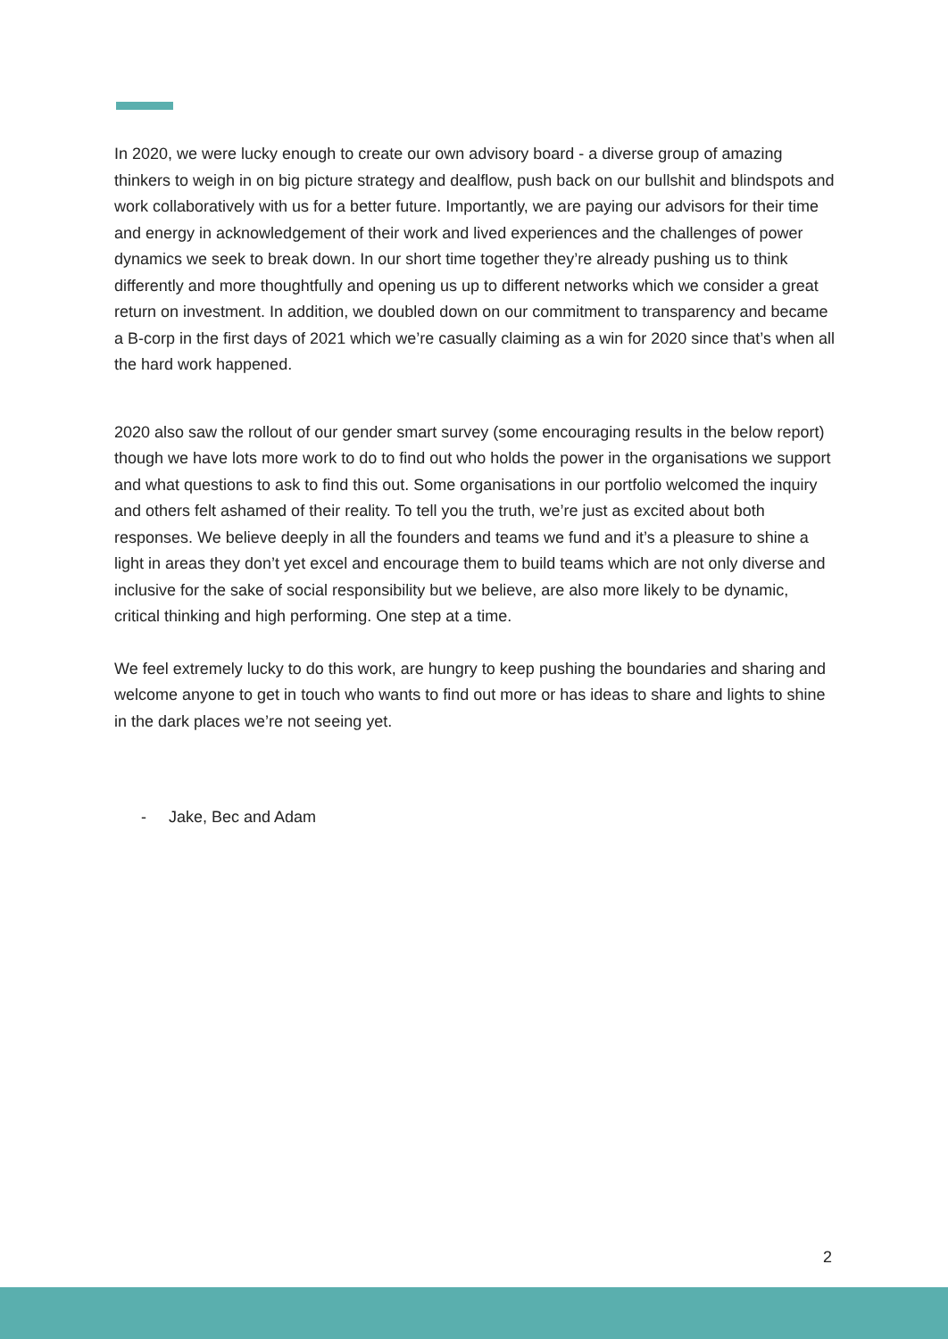In 2020, we were lucky enough to create our own advisory board - a diverse group of amazing thinkers to weigh in on big picture strategy and dealflow, push back on our bullshit and blindspots and work collaboratively with us for a better future. Importantly, we are paying our advisors for their time and energy in acknowledgement of their work and lived experiences and the challenges of power dynamics we seek to break down. In our short time together they’re already pushing us to think differently and more thoughtfully and opening us up to different networks which we consider a great return on investment. In addition, we doubled down on our commitment to transparency and became a B-corp in the first days of 2021 which we’re casually claiming as a win for 2020 since that’s when all the hard work happened.
2020 also saw the rollout of our gender smart survey (some encouraging results in the below report) though we have lots more work to do to find out who holds the power in the organisations we support and what questions to ask to find this out. Some organisations in our portfolio welcomed the inquiry and others felt ashamed of their reality. To tell you the truth, we’re just as excited about both responses. We believe deeply in all the founders and teams we fund and it’s a pleasure to shine a light in areas they don’t yet excel and encourage them to build teams which are not only diverse and inclusive for the sake of social responsibility but we believe, are also more likely to be dynamic, critical thinking and high performing. One step at a time.
We feel extremely lucky to do this work, are hungry to keep pushing the boundaries and sharing and welcome anyone to get in touch who wants to find out more or has ideas to share and lights to shine in the dark places we’re not seeing yet.
- Jake, Bec and Adam
2